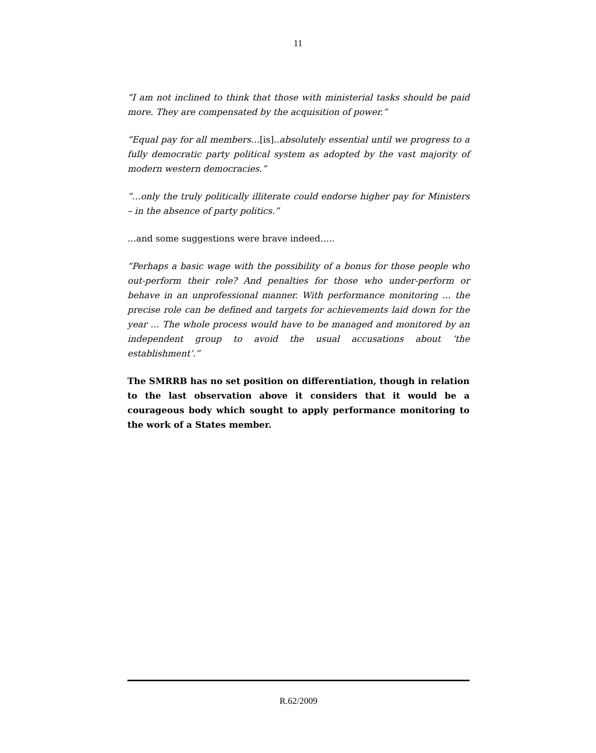11
“I am not inclined to think that those with ministerial tasks should be paid more. They are compensated by the acquisition of power.”
“Equal pay for all members…[is]..absolutely essential until we progress to a fully democratic party political system as adopted by the vast majority of modern western democracies.”
“…only the truly politically illiterate could endorse higher pay for Ministers – in the absence of party politics.”
…and some suggestions were brave indeed…..
“Perhaps a basic wage with the possibility of a bonus for those people who out-perform their role? And penalties for those who under-perform or behave in an unprofessional manner. With performance monitoring … the precise role can be defined and targets for achievements laid down for the year … The whole process would have to be managed and monitored by an independent group to avoid the usual accusations about ‘the establishment’.”
The SMRRB has no set position on differentiation, though in relation to the last observation above it considers that it would be a courageous body which sought to apply performance monitoring to the work of a States member.
R.62/2009